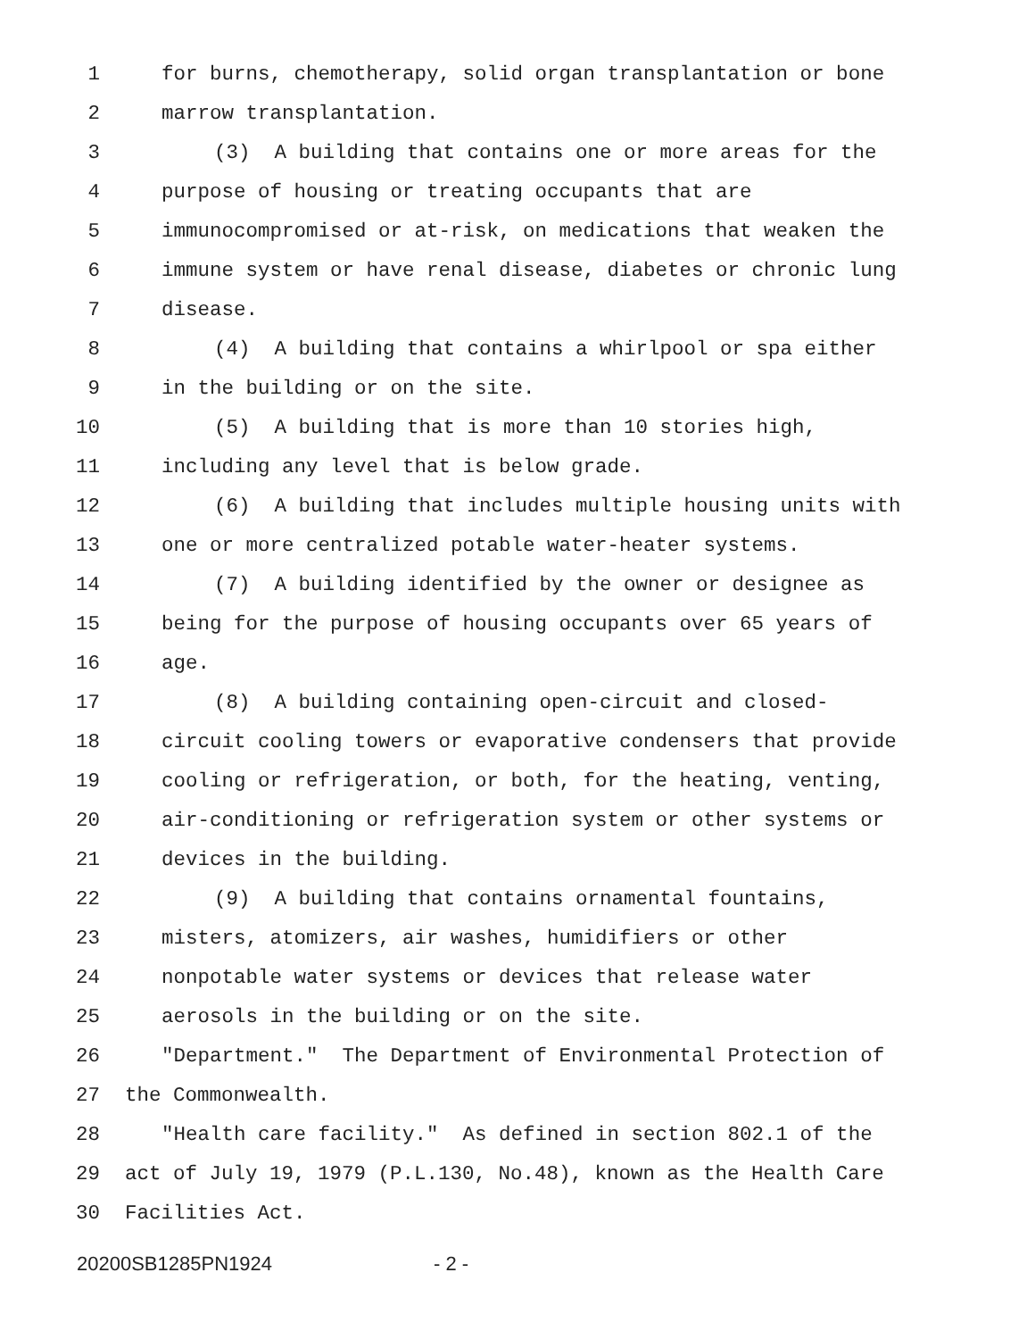1 for burns, chemotherapy, solid organ transplantation or bone
2 marrow transplantation.
3 (3) A building that contains one or more areas for the
4 purpose of housing or treating occupants that are
5 immunocompromised or at-risk, on medications that weaken the
6 immune system or have renal disease, diabetes or chronic lung
7 disease.
8 (4) A building that contains a whirlpool or spa either
9 in the building or on the site.
10 (5) A building that is more than 10 stories high,
11 including any level that is below grade.
12 (6) A building that includes multiple housing units with
13 one or more centralized potable water-heater systems.
14 (7) A building identified by the owner or designee as
15 being for the purpose of housing occupants over 65 years of
16 age.
17 (8) A building containing open-circuit and closed-
18 circuit cooling towers or evaporative condensers that provide
19 cooling or refrigeration, or both, for the heating, venting,
20 air-conditioning or refrigeration system or other systems or
21 devices in the building.
22 (9) A building that contains ornamental fountains,
23 misters, atomizers, air washes, humidifiers or other
24 nonpotable water systems or devices that release water
25 aerosols in the building or on the site.
26 "Department." The Department of Environmental Protection of
27 the Commonwealth.
28 "Health care facility." As defined in section 802.1 of the
29 act of July 19, 1979 (P.L.130, No.48), known as the Health Care
30 Facilities Act.
20200SB1285PN1924 - 2 -